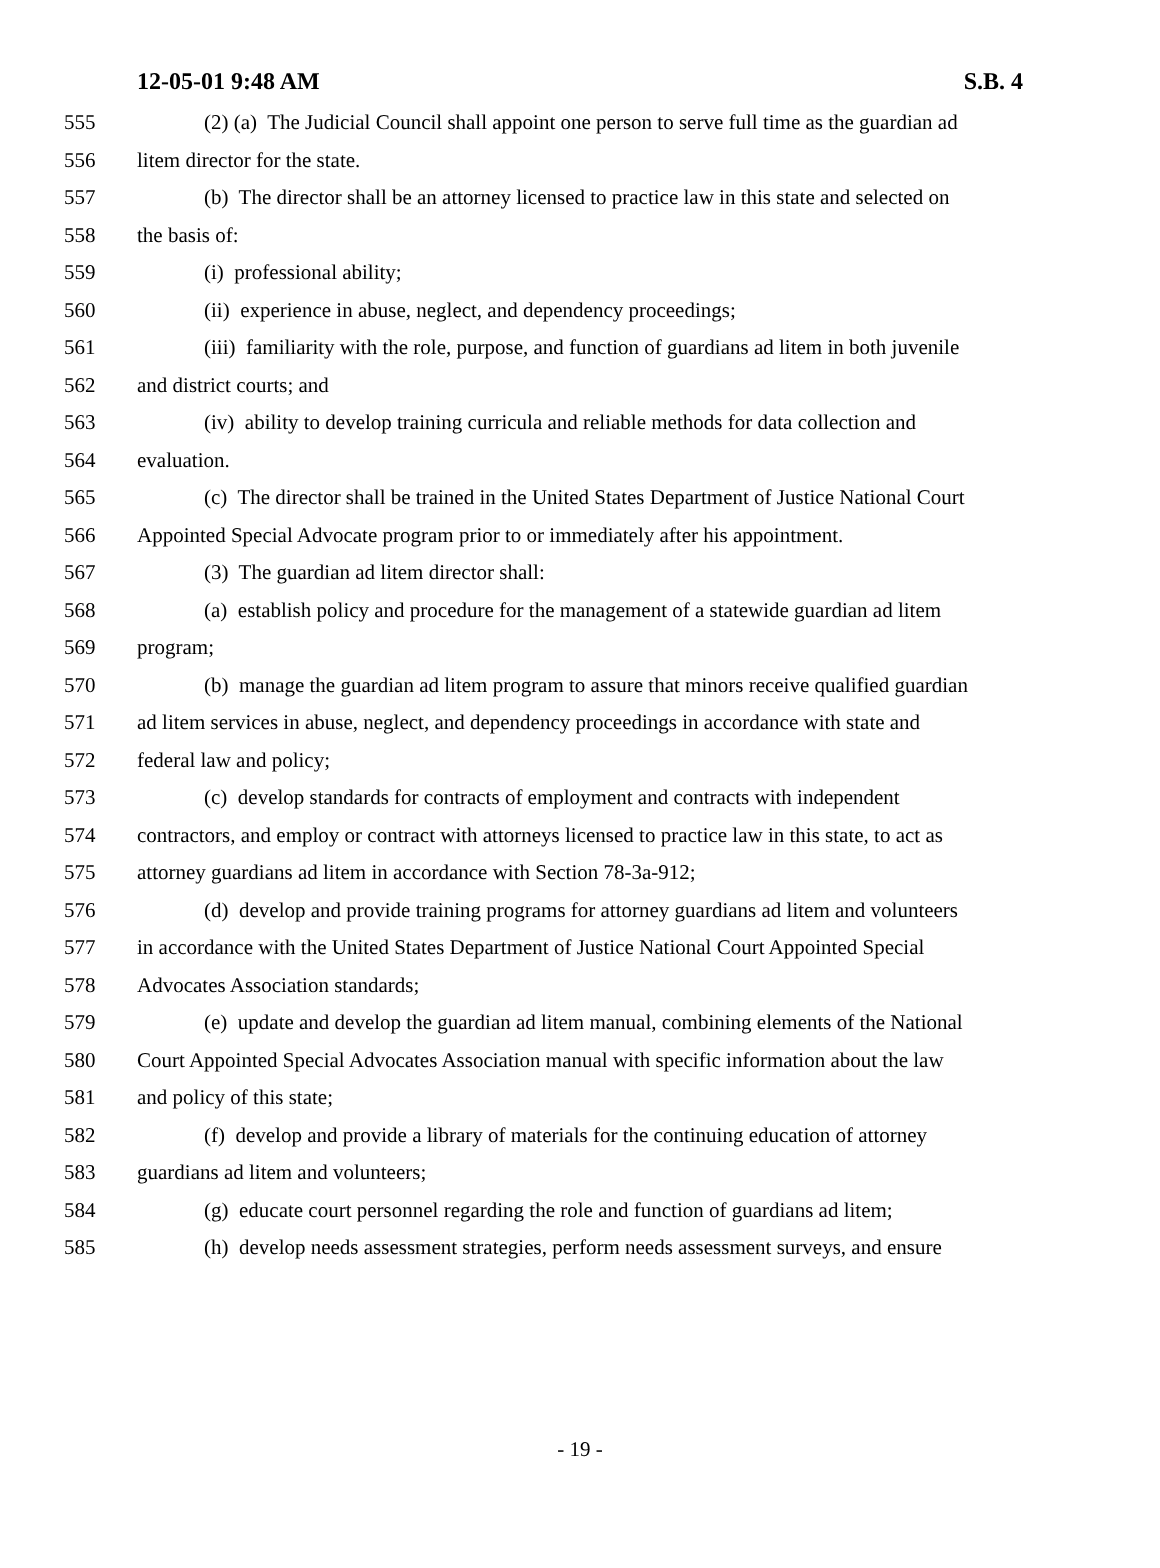12-05-01 9:48 AM S.B. 4
555 (2) (a) The Judicial Council shall appoint one person to serve full time as the guardian ad
556 litem director for the state.
557 (b) The director shall be an attorney licensed to practice law in this state and selected on
558 the basis of:
559 (i) professional ability;
560 (ii) experience in abuse, neglect, and dependency proceedings;
561 (iii) familiarity with the role, purpose, and function of guardians ad litem in both juvenile
562 and district courts; and
563 (iv) ability to develop training curricula and reliable methods for data collection and
564 evaluation.
565 (c) The director shall be trained in the United States Department of Justice National Court
566 Appointed Special Advocate program prior to or immediately after his appointment.
567 (3) The guardian ad litem director shall:
568 (a) establish policy and procedure for the management of a statewide guardian ad litem
569 program;
570 (b) manage the guardian ad litem program to assure that minors receive qualified guardian
571 ad litem services in abuse, neglect, and dependency proceedings in accordance with state and
572 federal law and policy;
573 (c) develop standards for contracts of employment and contracts with independent
574 contractors, and employ or contract with attorneys licensed to practice law in this state, to act as
575 attorney guardians ad litem in accordance with Section 78-3a-912;
576 (d) develop and provide training programs for attorney guardians ad litem and volunteers
577 in accordance with the United States Department of Justice National Court Appointed Special
578 Advocates Association standards;
579 (e) update and develop the guardian ad litem manual, combining elements of the National
580 Court Appointed Special Advocates Association manual with specific information about the law
581 and policy of this state;
582 (f) develop and provide a library of materials for the continuing education of attorney
583 guardians ad litem and volunteers;
584 (g) educate court personnel regarding the role and function of guardians ad litem;
585 (h) develop needs assessment strategies, perform needs assessment surveys, and ensure
- 19 -